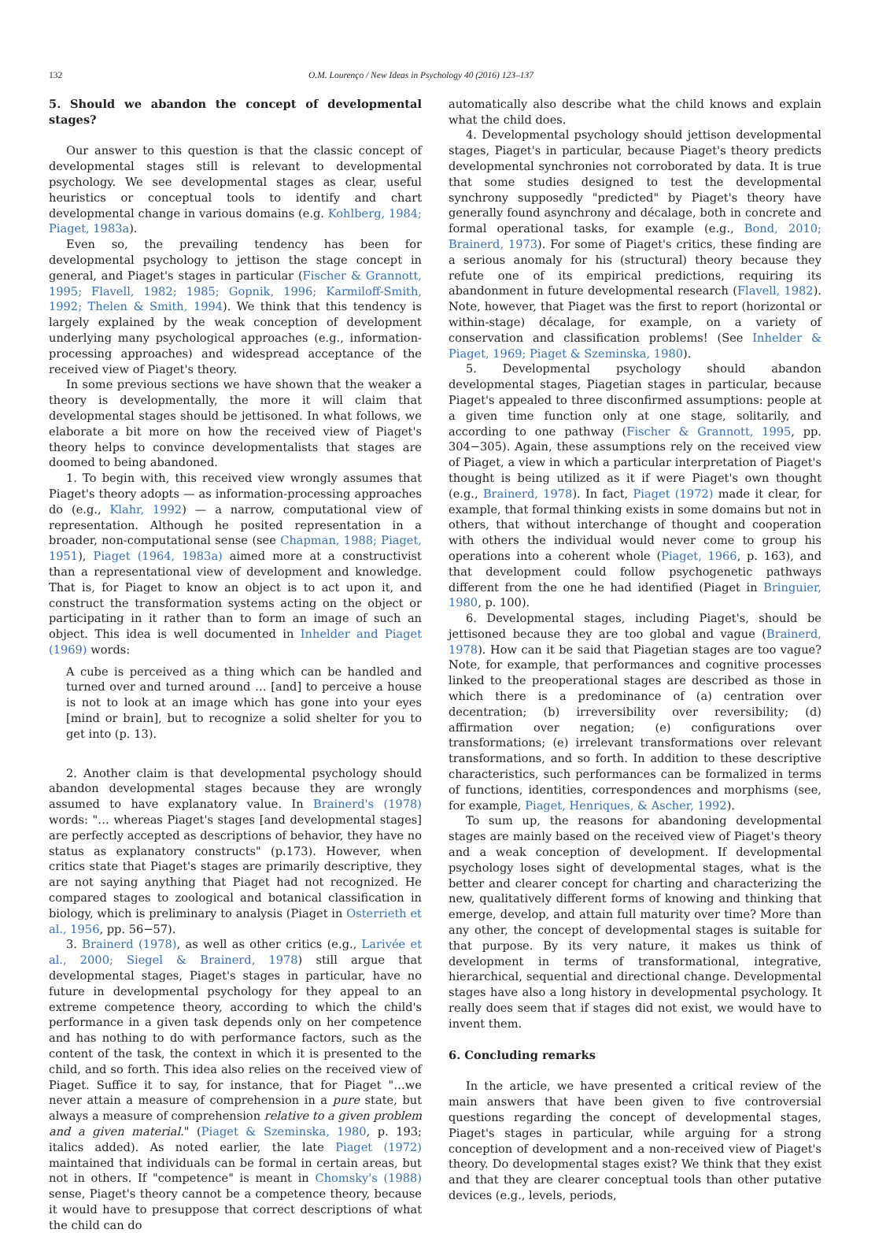132 O.M. Lourenço / New Ideas in Psychology 40 (2016) 123–137
5. Should we abandon the concept of developmental stages?
Our answer to this question is that the classic concept of developmental stages still is relevant to developmental psychology. We see developmental stages as clear, useful heuristics or conceptual tools to identify and chart developmental change in various domains (e.g. Kohlberg, 1984; Piaget, 1983a).
Even so, the prevailing tendency has been for developmental psychology to jettison the stage concept in general, and Piaget's stages in particular (Fischer & Grannott, 1995; Flavell, 1982; 1985; Gopnik, 1996; Karmiloff-Smith, 1992; Thelen & Smith, 1994). We think that this tendency is largely explained by the weak conception of development underlying many psychological approaches (e.g., information-processing approaches) and widespread acceptance of the received view of Piaget's theory.
In some previous sections we have shown that the weaker a theory is developmentally, the more it will claim that developmental stages should be jettisoned. In what follows, we elaborate a bit more on how the received view of Piaget's theory helps to convince developmentalists that stages are doomed to being abandoned.
1. To begin with, this received view wrongly assumes that Piaget's theory adopts — as information-processing approaches do (e.g., Klahr, 1992) — a narrow, computational view of representation. Although he posited representation in a broader, non-computational sense (see Chapman, 1988; Piaget, 1951), Piaget (1964, 1983a) aimed more at a constructivist than a representational view of development and knowledge. That is, for Piaget to know an object is to act upon it, and construct the transformation systems acting on the object or participating in it rather than to form an image of such an object. This idea is well documented in Inhelder and Piaget (1969) words:
A cube is perceived as a thing which can be handled and turned over and turned around … [and] to perceive a house is not to look at an image which has gone into your eyes [mind or brain], but to recognize a solid shelter for you to get into (p. 13).
2. Another claim is that developmental psychology should abandon developmental stages because they are wrongly assumed to have explanatory value. In Brainerd's (1978) words: "… whereas Piaget's stages [and developmental stages] are perfectly accepted as descriptions of behavior, they have no status as explanatory constructs" (p.173). However, when critics state that Piaget's stages are primarily descriptive, they are not saying anything that Piaget had not recognized. He compared stages to zoological and botanical classification in biology, which is preliminary to analysis (Piaget in Osterrieth et al., 1956, pp. 56−57).
3. Brainerd (1978), as well as other critics (e.g., Larivée et al., 2000; Siegel & Brainerd, 1978) still argue that developmental stages, Piaget's stages in particular, have no future in developmental psychology for they appeal to an extreme competence theory, according to which the child's performance in a given task depends only on her competence and has nothing to do with performance factors, such as the content of the task, the context in which it is presented to the child, and so forth. This idea also relies on the received view of Piaget. Suffice it to say, for instance, that for Piaget "…we never attain a measure of comprehension in a pure state, but always a measure of comprehension relative to a given problem and a given material." (Piaget & Szeminska, 1980, p. 193; italics added). As noted earlier, the late Piaget (1972) maintained that individuals can be formal in certain areas, but not in others. If "competence" is meant in Chomsky's (1988) sense, Piaget's theory cannot be a competence theory, because it would have to presuppose that correct descriptions of what the child can do
automatically also describe what the child knows and explain what the child does.
4. Developmental psychology should jettison developmental stages, Piaget's in particular, because Piaget's theory predicts developmental synchronies not corroborated by data. It is true that some studies designed to test the developmental synchrony supposedly "predicted" by Piaget's theory have generally found asynchrony and décalage, both in concrete and formal operational tasks, for example (e.g., Bond, 2010; Brainerd, 1973). For some of Piaget's critics, these finding are a serious anomaly for his (structural) theory because they refute one of its empirical predictions, requiring its abandonment in future developmental research (Flavell, 1982). Note, however, that Piaget was the first to report (horizontal or within-stage) décalage, for example, on a variety of conservation and classification problems! (See Inhelder & Piaget, 1969; Piaget & Szeminska, 1980).
5. Developmental psychology should abandon developmental stages, Piagetian stages in particular, because Piaget's appealed to three disconfirmed assumptions: people at a given time function only at one stage, solitarily, and according to one pathway (Fischer & Grannott, 1995, pp. 304−305). Again, these assumptions rely on the received view of Piaget, a view in which a particular interpretation of Piaget's thought is being utilized as it if were Piaget's own thought (e.g., Brainerd, 1978). In fact, Piaget (1972) made it clear, for example, that formal thinking exists in some domains but not in others, that without interchange of thought and cooperation with others the individual would never come to group his operations into a coherent whole (Piaget, 1966, p. 163), and that development could follow psychogenetic pathways different from the one he had identified (Piaget in Bringuier, 1980, p. 100).
6. Developmental stages, including Piaget's, should be jettisoned because they are too global and vague (Brainerd, 1978). How can it be said that Piagetian stages are too vague? Note, for example, that performances and cognitive processes linked to the preoperational stages are described as those in which there is a predominance of (a) centration over decentration; (b) irreversibility over reversibility; (d) affirmation over negation; (e) configurations over transformations; (e) irrelevant transformations over relevant transformations, and so forth. In addition to these descriptive characteristics, such performances can be formalized in terms of functions, identities, correspondences and morphisms (see, for example, Piaget, Henriques, & Ascher, 1992).
To sum up, the reasons for abandoning developmental stages are mainly based on the received view of Piaget's theory and a weak conception of development. If developmental psychology loses sight of developmental stages, what is the better and clearer concept for charting and characterizing the new, qualitatively different forms of knowing and thinking that emerge, develop, and attain full maturity over time? More than any other, the concept of developmental stages is suitable for that purpose. By its very nature, it makes us think of development in terms of transformational, integrative, hierarchical, sequential and directional change. Developmental stages have also a long history in developmental psychology. It really does seem that if stages did not exist, we would have to invent them.
6. Concluding remarks
In the article, we have presented a critical review of the main answers that have been given to five controversial questions regarding the concept of developmental stages, Piaget's stages in particular, while arguing for a strong conception of development and a non-received view of Piaget's theory. Do developmental stages exist? We think that they exist and that they are clearer conceptual tools than other putative devices (e.g., levels, periods,